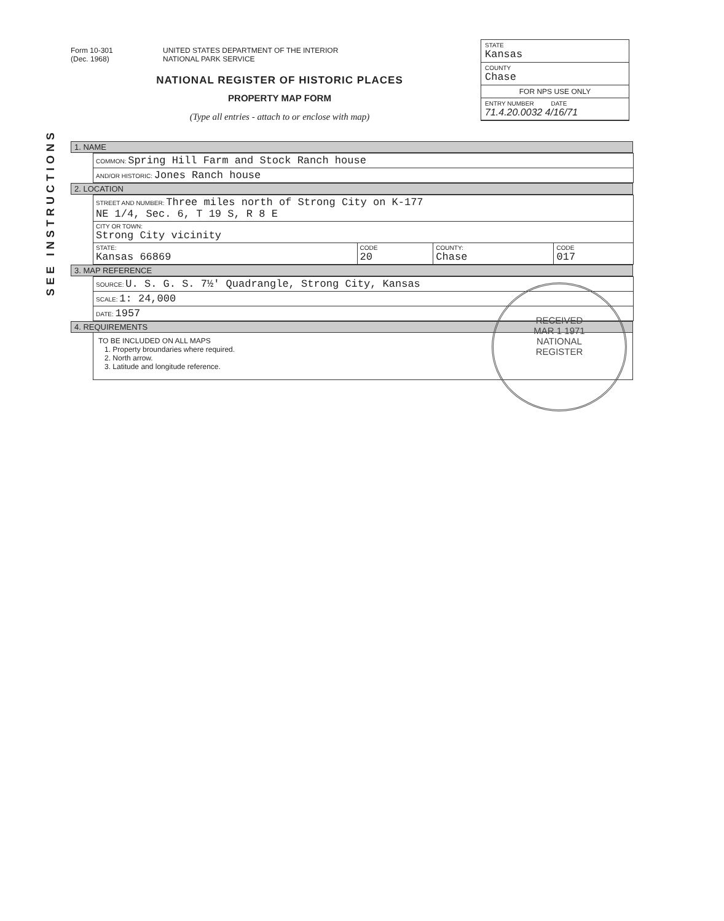SEE INSTRUCTIONS
Form 10-301
(Dec. 1968)
UNITED STATES DEPARTMENT OF THE INTERIOR
NATIONAL PARK SERVICE
NATIONAL REGISTER OF HISTORIC PLACES
PROPERTY MAP FORM
(Type all entries - attach to or enclose with map)
STATE
Kansas
COUNTY
Chase
FOR NPS USE ONLY
ENTRY NUMBER DATE
71.4.20.0032 4/16/71
1. NAME
| COMMON: Spring Hill Farm and Stock Ranch house |
| AND/OR HISTORIC: Jones Ranch house |
2. LOCATION
| STREET AND NUMBER: Three miles north of Strong City on K-177 NE 1/4, Sec. 6, T 19 S, R 8 E | | | |
| CITY OR TOWN: Strong City vicinity | | | |
| STATE: Kansas 66869 | CODE 20 | COUNTY: Chase | CODE 017 |
3. MAP REFERENCE
| SOURCE: U. S. G. S. 7½' Quadrangle, Strong City, Kansas |
| SCALE: 1: 24,000 |
| DATE: 1957 |
4. REQUIREMENTS
TO BE INCLUDED ON ALL MAPS
1. Property broundaries where required.
2. North arrow.
3. Latitude and longitude reference.
RECEIVED
MAR 1 1971
NATIONAL
REGISTER